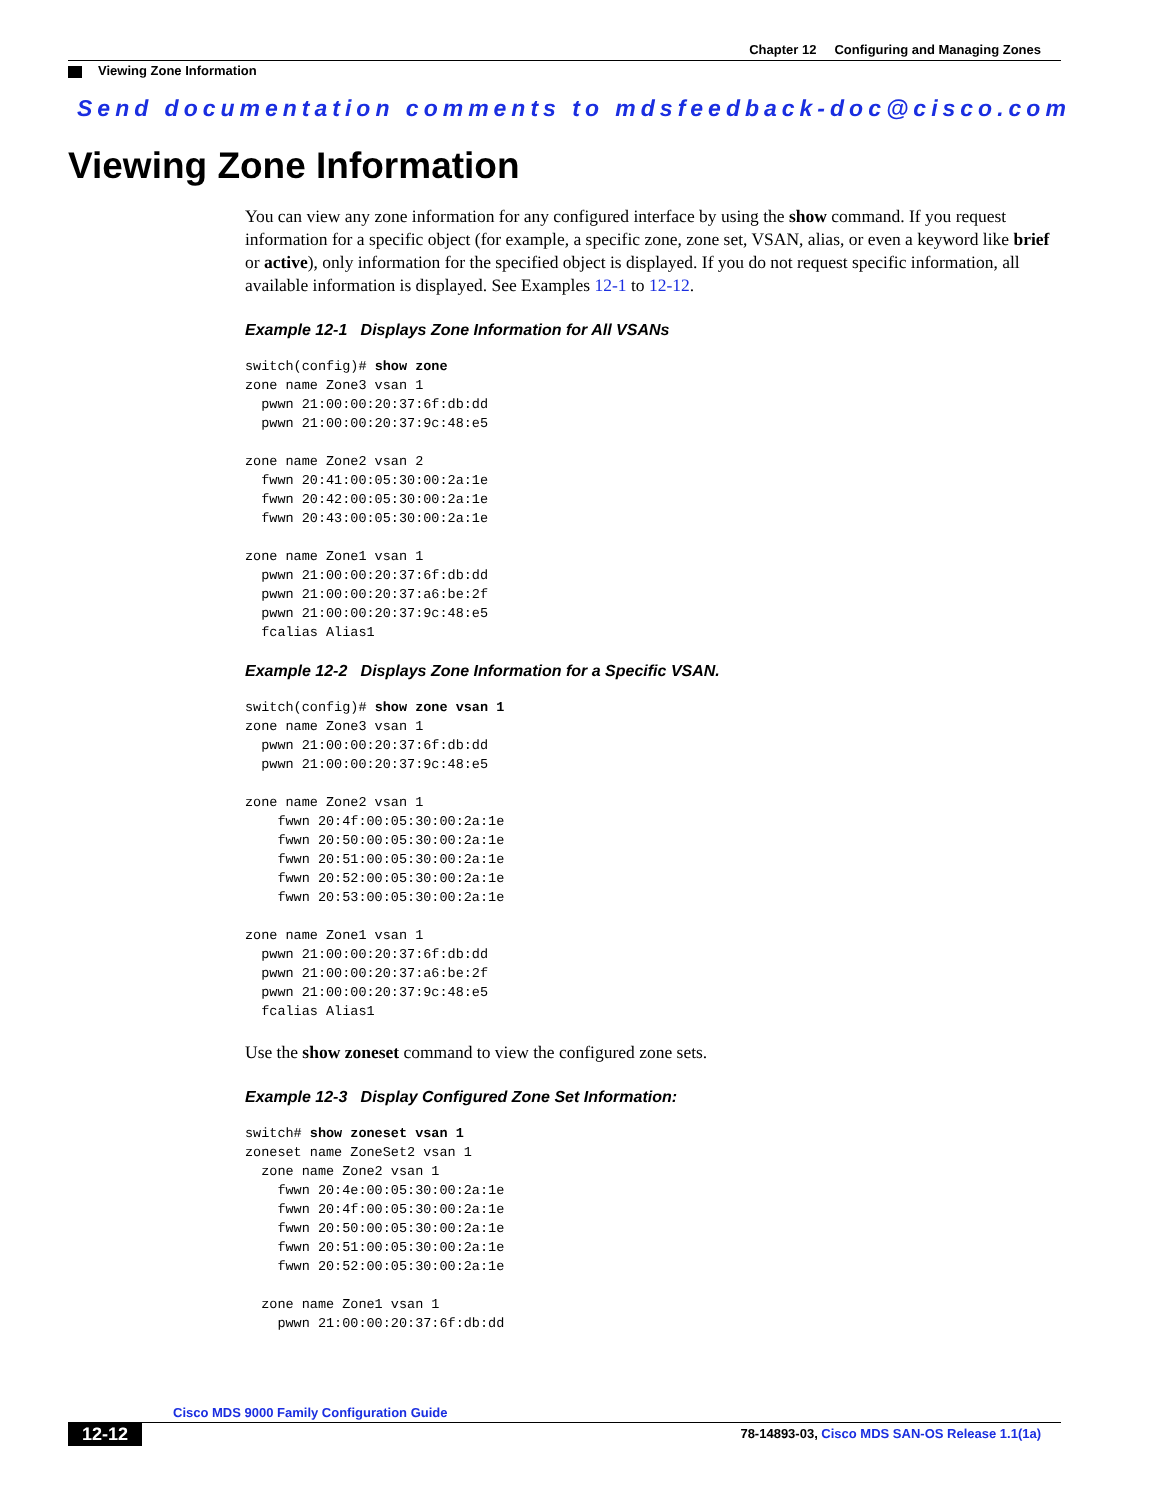Chapter 12 Configuring and Managing Zones
Viewing Zone Information
Send documentation comments to mdsfeedback-doc@cisco.com
Viewing Zone Information
You can view any zone information for any configured interface by using the show command. If you request information for a specific object (for example, a specific zone, zone set, VSAN, alias, or even a keyword like brief or active), only information for the specified object is displayed. If you do not request specific information, all available information is displayed. See Examples 12-1 to 12-12.
Example 12-1 Displays Zone Information for All VSANs
switch(config)# show zone
zone name Zone3 vsan 1
  pwwn 21:00:00:20:37:6f:db:dd
  pwwn 21:00:00:20:37:9c:48:e5

zone name Zone2 vsan 2
  fwwn 20:41:00:05:30:00:2a:1e
  fwwn 20:42:00:05:30:00:2a:1e
  fwwn 20:43:00:05:30:00:2a:1e

zone name Zone1 vsan 1
  pwwn 21:00:00:20:37:6f:db:dd
  pwwn 21:00:00:20:37:a6:be:2f
  pwwn 21:00:00:20:37:9c:48:e5
  fcalias Alias1
Example 12-2 Displays Zone Information for a Specific VSAN.
switch(config)# show zone vsan 1
zone name Zone3 vsan 1
  pwwn 21:00:00:20:37:6f:db:dd
  pwwn 21:00:00:20:37:9c:48:e5

zone name Zone2 vsan 1
    fwwn 20:4f:00:05:30:00:2a:1e
    fwwn 20:50:00:05:30:00:2a:1e
    fwwn 20:51:00:05:30:00:2a:1e
    fwwn 20:52:00:05:30:00:2a:1e
    fwwn 20:53:00:05:30:00:2a:1e

zone name Zone1 vsan 1
  pwwn 21:00:00:20:37:6f:db:dd
  pwwn 21:00:00:20:37:a6:be:2f
  pwwn 21:00:00:20:37:9c:48:e5
  fcalias Alias1
Use the show zoneset command to view the configured zone sets.
Example 12-3 Display Configured Zone Set Information:
switch# show zoneset vsan 1
zoneset name ZoneSet2 vsan 1
  zone name Zone2 vsan 1
    fwwn 20:4e:00:05:30:00:2a:1e
    fwwn 20:4f:00:05:30:00:2a:1e
    fwwn 20:50:00:05:30:00:2a:1e
    fwwn 20:51:00:05:30:00:2a:1e
    fwwn 20:52:00:05:30:00:2a:1e

  zone name Zone1 vsan 1
    pwwn 21:00:00:20:37:6f:db:dd
Cisco MDS 9000 Family Configuration Guide
12-12 78-14893-03, Cisco MDS SAN-OS Release 1.1(1a)